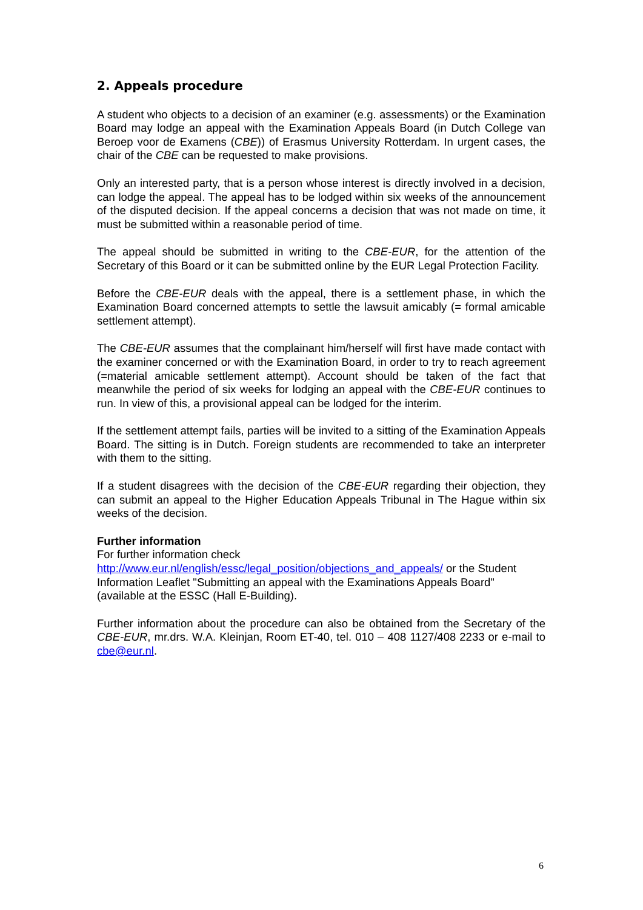2. Appeals procedure
A student who objects to a decision of an examiner (e.g. assessments) or the Examination Board may lodge an appeal with the Examination Appeals Board (in Dutch College van Beroep voor de Examens (CBE)) of Erasmus University Rotterdam. In urgent cases, the chair of the CBE can be requested to make provisions.
Only an interested party, that is a person whose interest is directly involved in a decision, can lodge the appeal. The appeal has to be lodged within six weeks of the announcement of the disputed decision. If the appeal concerns a decision that was not made on time, it must be submitted within a reasonable period of time.
The appeal should be submitted in writing to the CBE-EUR, for the attention of the Secretary of this Board or it can be submitted online by the EUR Legal Protection Facility.
Before the CBE-EUR deals with the appeal, there is a settlement phase, in which the Examination Board concerned attempts to settle the lawsuit amicably (= formal amicable settlement attempt).
The CBE-EUR assumes that the complainant him/herself will first have made contact with the examiner concerned or with the Examination Board, in order to try to reach agreement (=material amicable settlement attempt). Account should be taken of the fact that meanwhile the period of six weeks for lodging an appeal with the CBE-EUR continues to run. In view of this, a provisional appeal can be lodged for the interim.
If the settlement attempt fails, parties will be invited to a sitting of the Examination Appeals Board. The sitting is in Dutch. Foreign students are recommended to take an interpreter with them to the sitting.
If a student disagrees with the decision of the CBE-EUR regarding their objection, they can submit an appeal to the Higher Education Appeals Tribunal in The Hague within six weeks of the decision.
Further information
For further information check
http://www.eur.nl/english/essc/legal_position/objections_and_appeals/ or the Student Information Leaflet "Submitting an appeal with the Examinations Appeals Board" (available at the ESSC (Hall E-Building).
Further information about the procedure can also be obtained from the Secretary of the CBE-EUR, mr.drs. W.A. Kleinjan, Room ET-40, tel. 010 – 408 1127/408 2233 or e-mail to cbe@eur.nl.
6